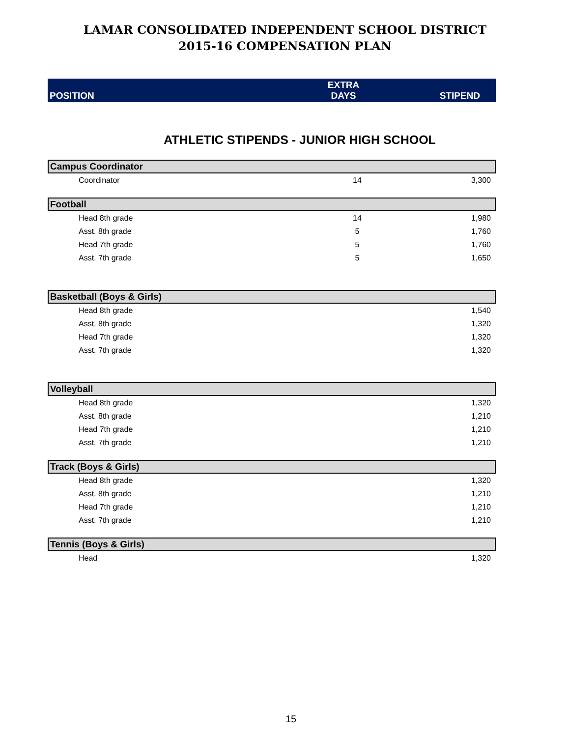LAMAR CONSOLIDATED INDEPENDENT SCHOOL DISTRICT
2015-16 COMPENSATION PLAN
| POSITION | EXTRA DAYS | STIPEND |
| --- | --- | --- |
ATHLETIC STIPENDS - JUNIOR HIGH SCHOOL
| Campus Coordinator | | |
| Coordinator | 14 | 3,300 |
| Football | | |
| Head 8th grade | 14 | 1,980 |
| Asst. 8th grade | 5 | 1,760 |
| Head 7th grade | 5 | 1,760 |
| Asst. 7th grade | 5 | 1,650 |
| Basketball (Boys & Girls) | | |
| Head 8th grade | | 1,540 |
| Asst. 8th grade | | 1,320 |
| Head 7th grade | | 1,320 |
| Asst. 7th grade | | 1,320 |
| Volleyball | | |
| Head 8th grade | | 1,320 |
| Asst. 8th grade | | 1,210 |
| Head 7th grade | | 1,210 |
| Asst. 7th grade | | 1,210 |
| Track (Boys & Girls) | | |
| Head 8th grade | | 1,320 |
| Asst. 8th grade | | 1,210 |
| Head 7th grade | | 1,210 |
| Asst. 7th grade | | 1,210 |
| Tennis (Boys & Girls) | | |
| Head | | 1,320 |
15